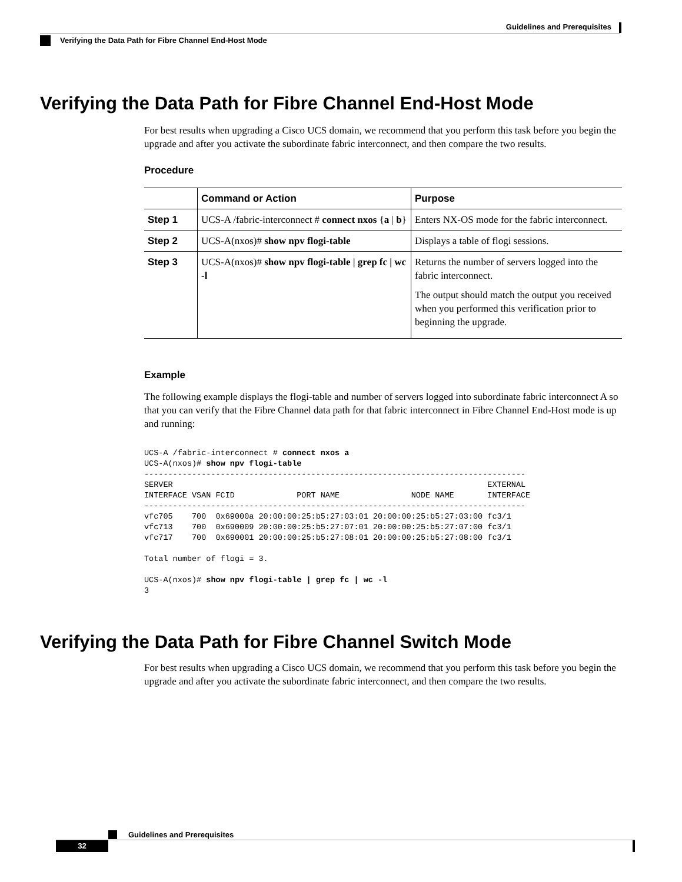Guidelines and Prerequisites
Verifying the Data Path for Fibre Channel End-Host Mode
Verifying the Data Path for Fibre Channel End-Host Mode
For best results when upgrading a Cisco UCS domain, we recommend that you perform this task before you begin the upgrade and after you activate the subordinate fabric interconnect, and then compare the two results.
Procedure
| | Command or Action | Purpose |
| --- | --- | --- |
| Step 1 | UCS-A /fabric-interconnect # connect nxos { a / b } | Enters NX-OS mode for the fabric interconnect. |
| Step 2 | UCS-A(nxos)# show npv flogi-table | Displays a table of flogi sessions. |
| Step 3 | UCS-A(nxos)# show npv flogi-table / grep fc / wc -l | Returns the number of servers logged into the fabric interconnect. The output should match the output you received when you performed this verification prior to beginning the upgrade. |
Example
The following example displays the flogi-table and number of servers logged into subordinate fabric interconnect A so that you can verify that the Fibre Channel data path for that fabric interconnect in Fibre Channel End-Host mode is up and running:
UCS-A /fabric-interconnect # connect nxos a
UCS-A(nxos)# show npv flogi-table
--------------------------------------------------------------------------------
SERVER                                                                  EXTERNAL
INTERFACE VSAN FCID             PORT NAME               NODE NAME       INTERFACE
--------------------------------------------------------------------------------
vfc705    700  0x69000a 20:00:00:25:b5:27:03:01 20:00:00:25:b5:27:03:00 fc3/1
vfc713    700  0x690009 20:00:00:25:b5:27:07:01 20:00:00:25:b5:27:07:00 fc3/1
vfc717    700  0x690001 20:00:00:25:b5:27:08:01 20:00:00:25:b5:27:08:00 fc3/1

Total number of flogi = 3.

UCS-A(nxos)# show npv flogi-table | grep fc | wc -l
3
Verifying the Data Path for Fibre Channel Switch Mode
For best results when upgrading a Cisco UCS domain, we recommend that you perform this task before you begin the upgrade and after you activate the subordinate fabric interconnect, and then compare the two results.
Guidelines and Prerequisites
32